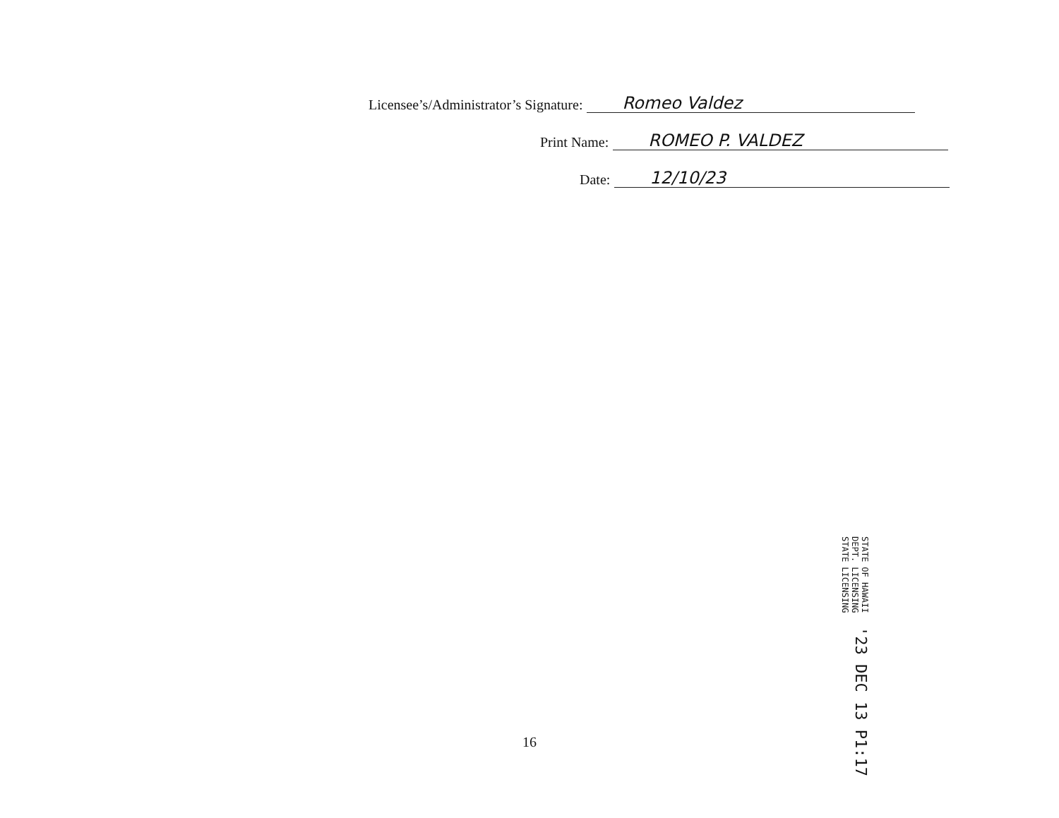Licensee’s/Administrator’s Signature: Romeo Valdez
Print Name: ROMEO P. VALDEZ
Date: 12/10/23
'23 DEC 13 P1:17
STATE OF HAWAII
DEPT. LICENSING
STATE LICENSING
16